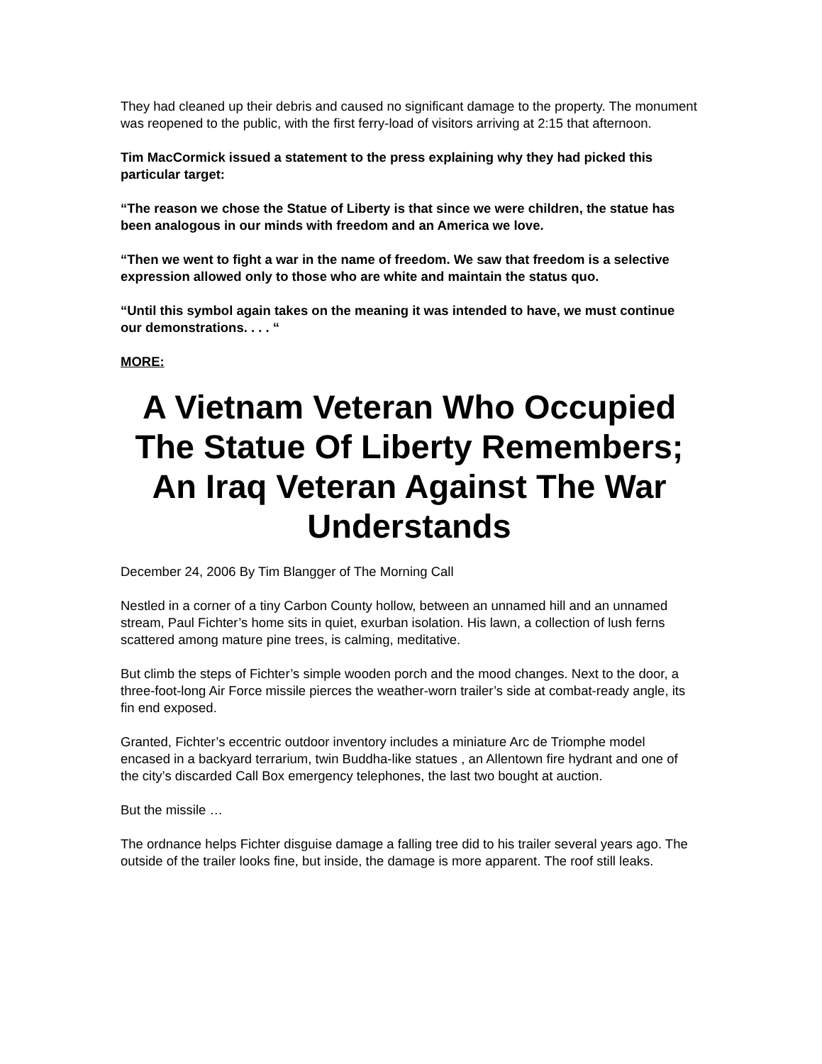They had cleaned up their debris and caused no significant damage to the property. The monument was reopened to the public, with the first ferry-load of visitors arriving at 2:15 that afternoon.
Tim MacCormick issued a statement to the press explaining why they had picked this particular target:
“The reason we chose the Statue of Liberty is that since we were children, the statue has been analogous in our minds with freedom and an America we love.
“Then we went to fight a war in the name of freedom. We saw that freedom is a selective expression allowed only to those who are white and maintain the status quo.
“Until this symbol again takes on the meaning it was intended to have, we must continue our demonstrations. . . . “
MORE:
A Vietnam Veteran Who Occupied The Statue Of Liberty Remembers; An Iraq Veteran Against The War Understands
December 24, 2006 By Tim Blangger of The Morning Call
Nestled in a corner of a tiny Carbon County hollow, between an unnamed hill and an unnamed stream, Paul Fichter’s home sits in quiet, exurban isolation. His lawn, a collection of lush ferns scattered among mature pine trees, is calming, meditative.
But climb the steps of Fichter’s simple wooden porch and the mood changes. Next to the door, a three-foot-long Air Force missile pierces the weather-worn trailer’s side at combat-ready angle, its fin end exposed.
Granted, Fichter’s eccentric outdoor inventory includes a miniature Arc de Triomphe model encased in a backyard terrarium, twin Buddha-like statues , an Allentown fire hydrant and one of the city’s discarded Call Box emergency telephones, the last two bought at auction.
But the missile …
The ordnance helps Fichter disguise damage a falling tree did to his trailer several years ago. The outside of the trailer looks fine, but inside, the damage is more apparent. The roof still leaks.